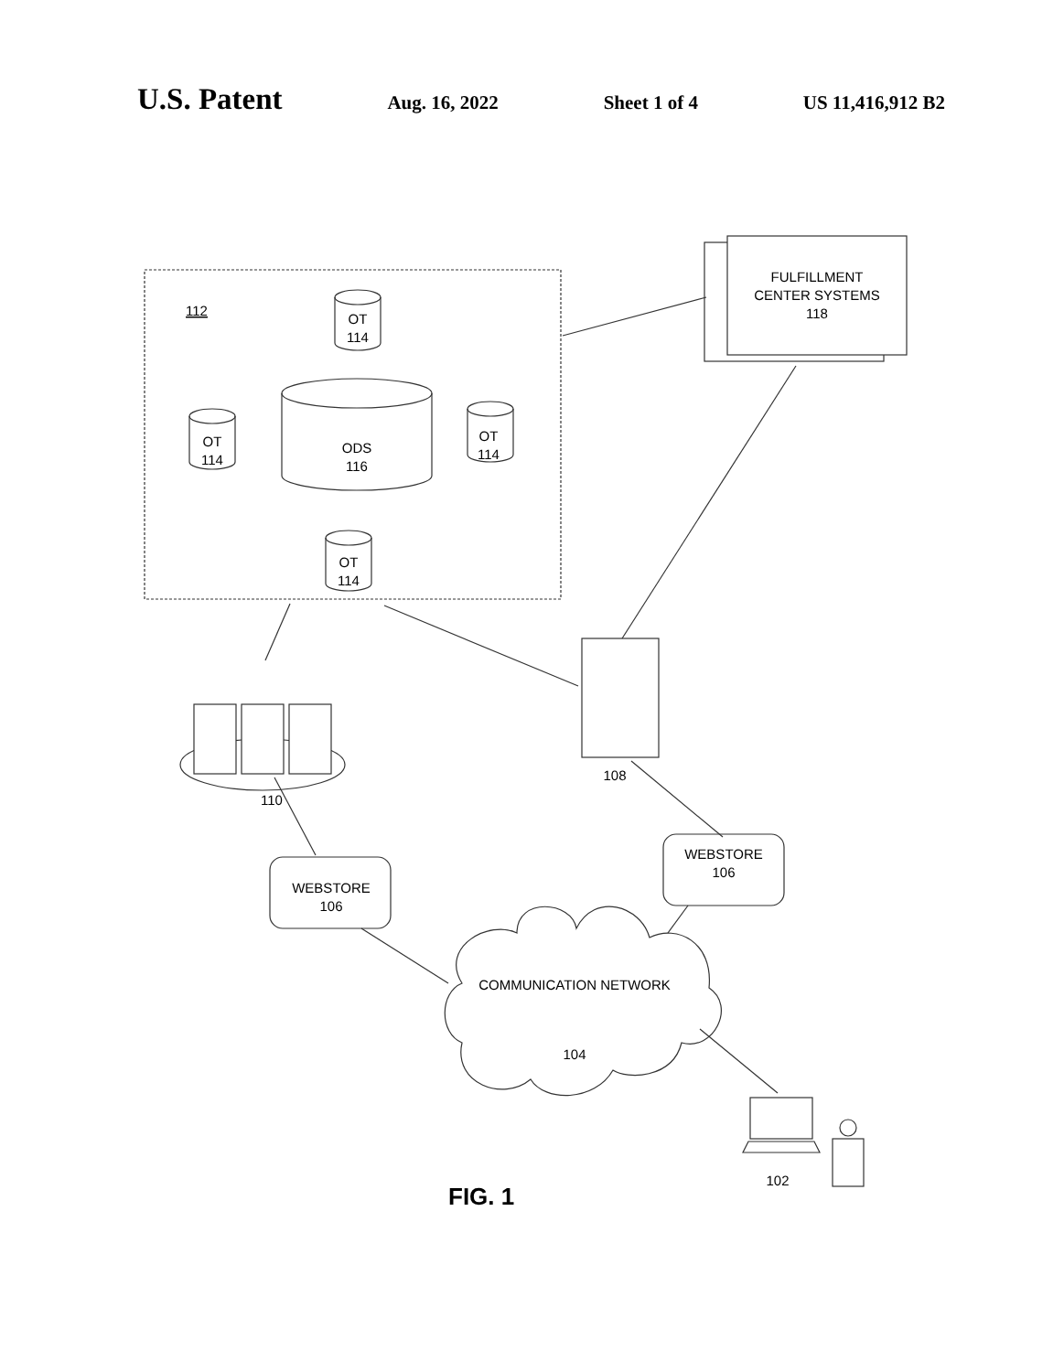U.S. Patent Aug. 16, 2022 Sheet 1 of 4 US 11,416,912 B2
112
ODS
116
OT
114
OT
114
OT
114
OT
114
FULFILLMENT
CENTER SYSTEMS
118
108
110
WEBSTORE
106
WEBSTORE
106
COMMUNICATION NETWORK
104
102
FIG. 1